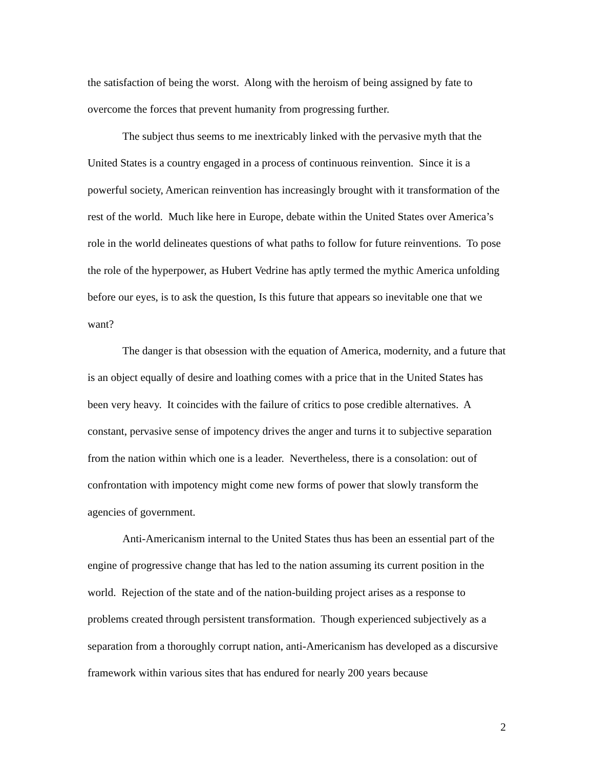the satisfaction of being the worst. Along with the heroism of being assigned by fate to overcome the forces that prevent humanity from progressing further.
The subject thus seems to me inextricably linked with the pervasive myth that the United States is a country engaged in a process of continuous reinvention. Since it is a powerful society, American reinvention has increasingly brought with it transformation of the rest of the world. Much like here in Europe, debate within the United States over America’s role in the world delineates questions of what paths to follow for future reinventions. To pose the role of the hyperpower, as Hubert Vedrine has aptly termed the mythic America unfolding before our eyes, is to ask the question, Is this future that appears so inevitable one that we want?
The danger is that obsession with the equation of America, modernity, and a future that is an object equally of desire and loathing comes with a price that in the United States has been very heavy. It coincides with the failure of critics to pose credible alternatives. A constant, pervasive sense of impotency drives the anger and turns it to subjective separation from the nation within which one is a leader. Nevertheless, there is a consolation: out of confrontation with impotency might come new forms of power that slowly transform the agencies of government.
Anti-Americanism internal to the United States thus has been an essential part of the engine of progressive change that has led to the nation assuming its current position in the world. Rejection of the state and of the nation-building project arises as a response to problems created through persistent transformation. Though experienced subjectively as a separation from a thoroughly corrupt nation, anti-Americanism has developed as a discursive framework within various sites that has endured for nearly 200 years because
2